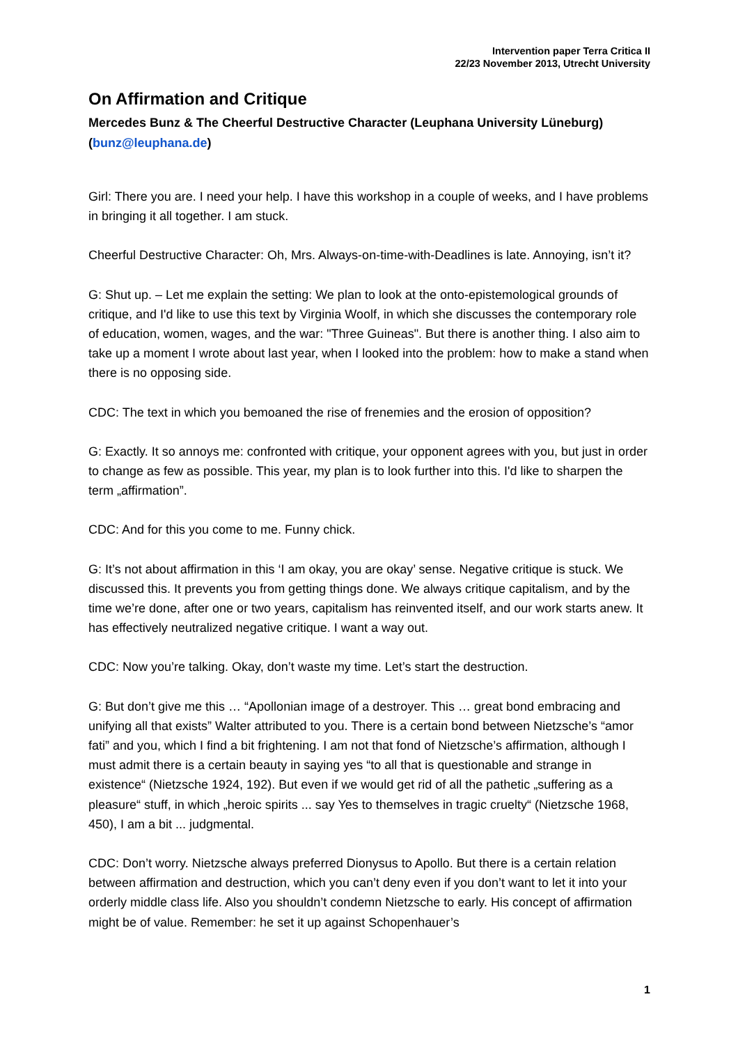Intervention paper Terra Critica II
22/23 November 2013, Utrecht University
On Affirmation and Critique
Mercedes Bunz & The Cheerful Destructive Character (Leuphana University Lüneburg) (bunz@leuphana.de)
Girl: There you are. I need your help. I have this workshop in a couple of weeks, and I have problems in bringing it all together. I am stuck.
Cheerful Destructive Character: Oh, Mrs. Always-on-time-with-Deadlines is late. Annoying, isn’t it?
G: Shut up. – Let me explain the setting: We plan to look at the onto-epistemological grounds of critique, and I'd like to use this text by Virginia Woolf, in which she discusses the contemporary role of education, women, wages, and the war: "Three Guineas". But there is another thing. I also aim to take up a moment I wrote about last year, when I looked into the problem: how to make a stand when there is no opposing side.
CDC: The text in which you bemoaned the rise of frenemies and the erosion of opposition?
G: Exactly. It so annoys me: confronted with critique, your opponent agrees with you, but just in order to change as few as possible. This year, my plan is to look further into this. I'd like to sharpen the term „affirmation”.
CDC: And for this you come to me. Funny chick.
G: It’s not about affirmation in this ‘I am okay, you are okay’ sense. Negative critique is stuck. We discussed this. It prevents you from getting things done. We always critique capitalism, and by the time we’re done, after one or two years, capitalism has reinvented itself, and our work starts anew. It has effectively neutralized negative critique. I want a way out.
CDC: Now you’re talking. Okay, don’t waste my time. Let’s start the destruction.
G: But don’t give me this … “Apollonian image of a destroyer. This … great bond embracing and unifying all that exists” Walter attributed to you. There is a certain bond between Nietzsche’s “amor fati” and you, which I find a bit frightening. I am not that fond of Nietzsche’s affirmation, although I must admit there is a certain beauty in saying yes “to all that is questionable and strange in existence“ (Nietzsche 1924, 192). But even if we would get rid of all the pathetic „suffering as a pleasure“ stuff, in which „heroic spirits ... say Yes to themselves in tragic cruelty“ (Nietzsche 1968, 450), I am a bit ... judgmental.
CDC: Don’t worry. Nietzsche always preferred Dionysus to Apollo. But there is a certain relation between affirmation and destruction, which you can’t deny even if you don’t want to let it into your orderly middle class life. Also you shouldn’t condemn Nietzsche to early. His concept of affirmation might be of value. Remember: he set it up against Schopenhauer’s
1